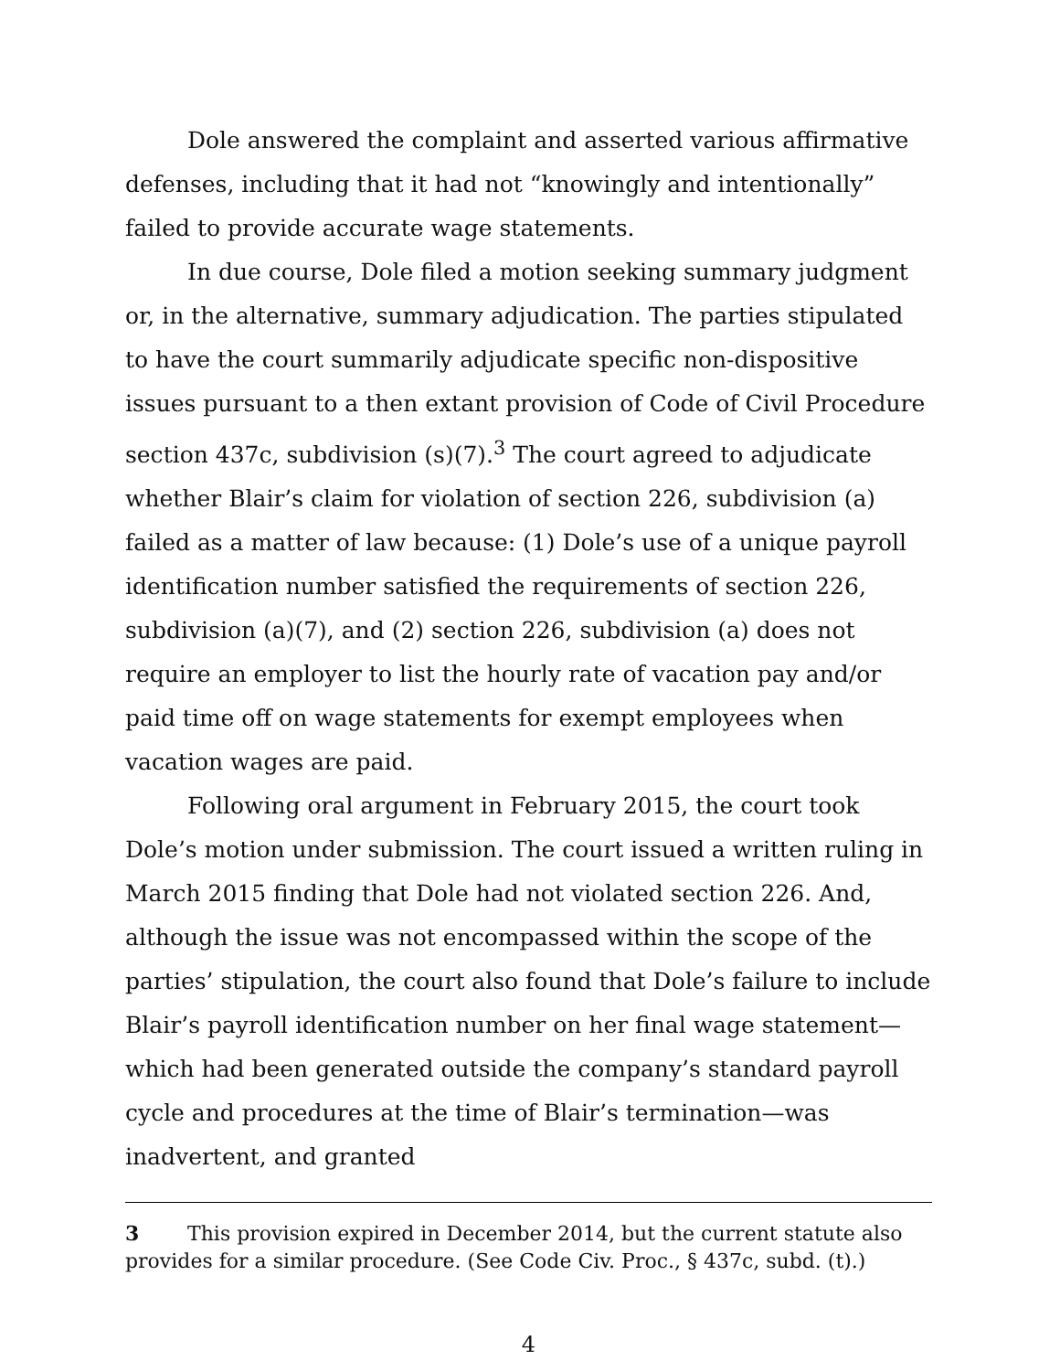Dole answered the complaint and asserted various affirmative defenses, including that it had not “knowingly and intentionally” failed to provide accurate wage statements.
In due course, Dole filed a motion seeking summary judgment or, in the alternative, summary adjudication. The parties stipulated to have the court summarily adjudicate specific non-dispositive issues pursuant to a then extant provision of Code of Civil Procedure section 437c, subdivision (s)(7).<sup>3</sup> The court agreed to adjudicate whether Blair’s claim for violation of section 226, subdivision (a) failed as a matter of law because: (1) Dole’s use of a unique payroll identification number satisfied the requirements of section 226, subdivision (a)(7), and (2) section 226, subdivision (a) does not require an employer to list the hourly rate of vacation pay and/or paid time off on wage statements for exempt employees when vacation wages are paid.
Following oral argument in February 2015, the court took Dole’s motion under submission. The court issued a written ruling in March 2015 finding that Dole had not violated section 226. And, although the issue was not encompassed within the scope of the parties’ stipulation, the court also found that Dole’s failure to include Blair’s payroll identification number on her final wage statement—which had been generated outside the company’s standard payroll cycle and procedures at the time of Blair’s termination—was inadvertent, and granted
3 This provision expired in December 2014, but the current statute also provides for a similar procedure. (See Code Civ. Proc., § 437c, subd. (t).)
4